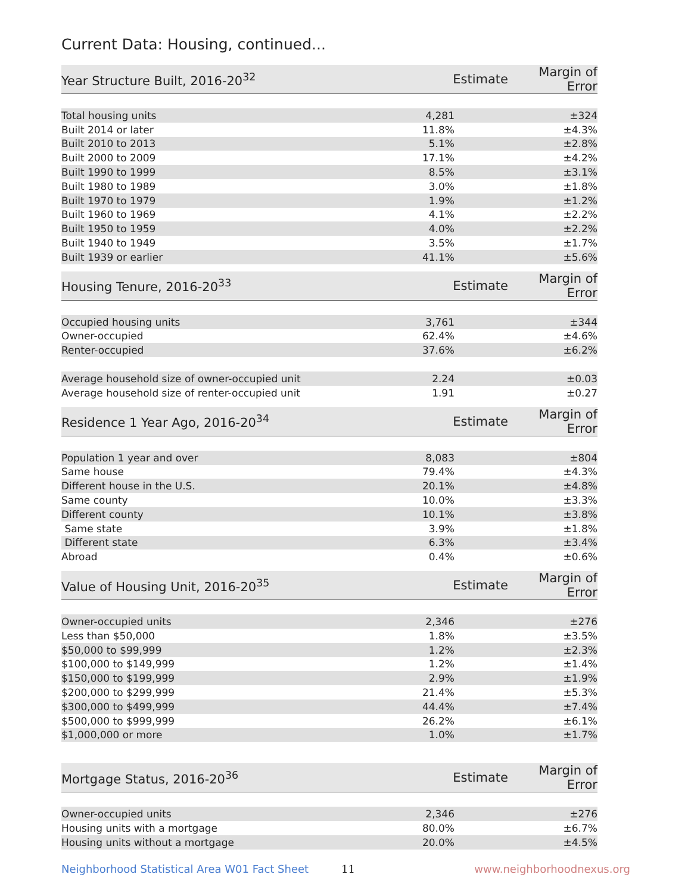Current Data: Housing, continued...
| Year Structure Built, 2016-20<sup>32</sup> | Estimate | Margin of Error |
| --- | --- | --- |
| Total housing units | 4,281 | ±324 |
| Built 2014 or later | 11.8% | ±4.3% |
| Built 2010 to 2013 | 5.1% | ±2.8% |
| Built 2000 to 2009 | 17.1% | ±4.2% |
| Built 1990 to 1999 | 8.5% | ±3.1% |
| Built 1980 to 1989 | 3.0% | ±1.8% |
| Built 1970 to 1979 | 1.9% | ±1.2% |
| Built 1960 to 1969 | 4.1% | ±2.2% |
| Built 1950 to 1959 | 4.0% | ±2.2% |
| Built 1940 to 1949 | 3.5% | ±1.7% |
| Built 1939 or earlier | 41.1% | ±5.6% |
| Housing Tenure, 2016-20<sup>33</sup> | Estimate | Margin of Error |
| --- | --- | --- |
| Occupied housing units | 3,761 | ±344 |
| Owner-occupied | 62.4% | ±4.6% |
| Renter-occupied | 37.6% | ±6.2% |
| Average household size of owner-occupied unit | 2.24 | ±0.03 |
| Average household size of renter-occupied unit | 1.91 | ±0.27 |
| Residence 1 Year Ago, 2016-20<sup>34</sup> | Estimate | Margin of Error |
| --- | --- | --- |
| Population 1 year and over | 8,083 | ±804 |
| Same house | 79.4% | ±4.3% |
| Different house in the U.S. | 20.1% | ±4.8% |
| Same county | 10.0% | ±3.3% |
| Different county | 10.1% | ±3.8% |
| Same state | 3.9% | ±1.8% |
| Different state | 6.3% | ±3.4% |
| Abroad | 0.4% | ±0.6% |
| Value of Housing Unit, 2016-20<sup>35</sup> | Estimate | Margin of Error |
| --- | --- | --- |
| Owner-occupied units | 2,346 | ±276 |
| Less than $50,000 | 1.8% | ±3.5% |
| $50,000 to $99,999 | 1.2% | ±2.3% |
| $100,000 to $149,999 | 1.2% | ±1.4% |
| $150,000 to $199,999 | 2.9% | ±1.9% |
| $200,000 to $299,999 | 21.4% | ±5.3% |
| $300,000 to $499,999 | 44.4% | ±7.4% |
| $500,000 to $999,999 | 26.2% | ±6.1% |
| $1,000,000 or more | 1.0% | ±1.7% |
| Mortgage Status, 2016-20<sup>36</sup> | Estimate | Margin of Error |
| --- | --- | --- |
| Owner-occupied units | 2,346 | ±276 |
| Housing units with a mortgage | 80.0% | ±6.7% |
| Housing units without a mortgage | 20.0% | ±4.5% |
Neighborhood Statistical Area W01 Fact Sheet 11 www.neighborhoodnexus.org